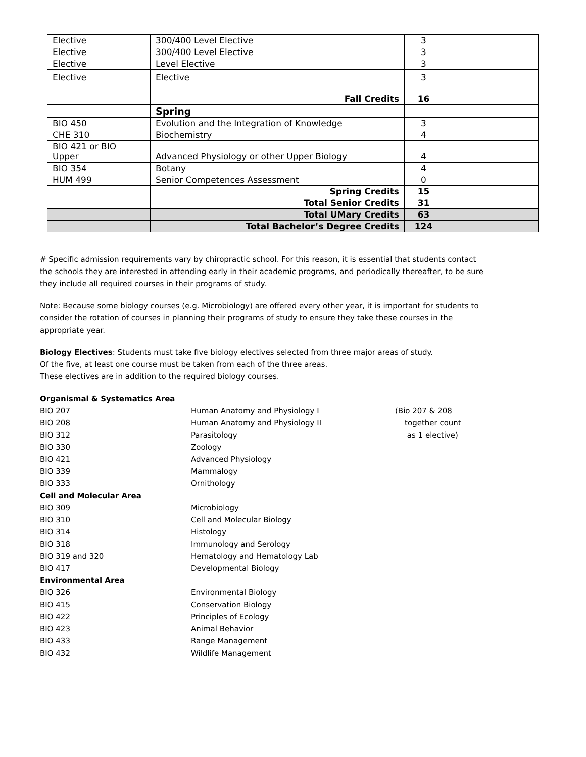| Elective | 300/400 Level Elective | 3 | |
| Elective | 300/400 Level Elective | 3 | |
| Elective | Level Elective | 3 | |
| Elective | Elective | 3 | |
| | Fall Credits | 16 | |
| | Spring | | |
| BIO 450 | Evolution and the Integration of Knowledge | 3 | |
| CHE 310 | Biochemistry | 4 | |
| BIO 421 or BIO Upper | Advanced Physiology or other Upper Biology | 4 | |
| BIO 354 | Botany | 4 | |
| HUM 499 | Senior Competences Assessment | 0 | |
| | Spring Credits | 15 | |
| | Total Senior Credits | 31 | |
| | Total UMary Credits | 63 | |
| | Total Bachelor’s Degree Credits | 124 | |
# Specific admission requirements vary by chiropractic school. For this reason, it is essential that students contact the schools they are interested in attending early in their academic programs, and periodically thereafter, to be sure they include all required courses in their programs of study.
Note: Because some biology courses (e.g. Microbiology) are offered every other year, it is important for students to consider the rotation of courses in planning their programs of study to ensure they take these courses in the appropriate year.
Biology Electives: Students must take five biology electives selected from three major areas of study.
Of the five, at least one course must be taken from each of the three areas.
These electives are in addition to the required biology courses.
| Organismal & Systematics Area | | |
| BIO 207 | Human Anatomy and Physiology I | (Bio 207 & 208 |
| BIO 208 | Human Anatomy and Physiology II | together count |
| BIO 312 | Parasitology | as 1 elective) |
| BIO 330 | Zoology | |
| BIO 421 | Advanced Physiology | |
| BIO 339 | Mammalogy | |
| BIO 333 | Ornithology | |
| Cell and Molecular Area | | |
| BIO 309 | Microbiology | |
| BIO 310 | Cell and Molecular Biology | |
| BIO 314 | Histology | |
| BIO 318 | Immunology and Serology | |
| BIO 319 and 320 | Hematology and Hematology Lab | |
| BIO 417 | Developmental Biology | |
| Environmental Area | | |
| BIO 326 | Environmental Biology | |
| BIO 415 | Conservation Biology | |
| BIO 422 | Principles of Ecology | |
| BIO 423 | Animal Behavior | |
| BIO 433 | Range Management | |
| BIO 432 | Wildlife Management | |